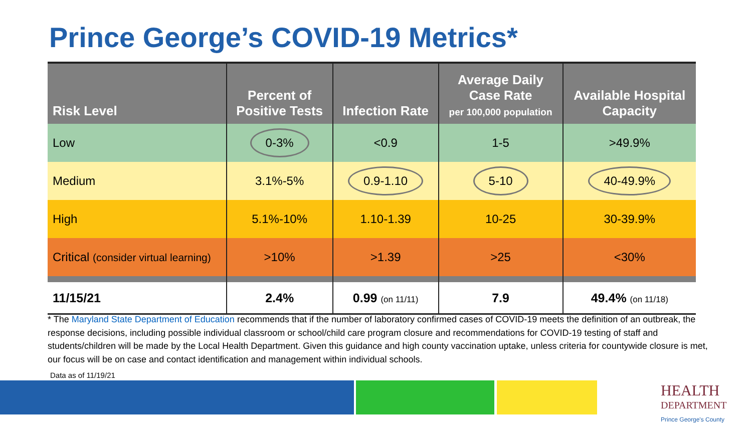Prince George’s COVID-19 Metrics*
| Risk Level | Percent of Positive Tests | Infection Rate | Average Daily Case Rate per 100,000 population | Available Hospital Capacity |
| --- | --- | --- | --- | --- |
| Low | 0-3% | <0.9 | 1-5 | >49.9% |
| Medium | 3.1%-5% | 0.9-1.10 | 5-10 | 40-49.9% |
| High | 5.1%-10% | 1.10-1.39 | 10-25 | 30-39.9% |
| Critical (consider virtual learning) | >10% | >1.39 | >25 | <30% |
| 11/15/21 | 2.4% | 0.99 (on 11/11) | 7.9 | 49.4% (on 11/18) |
* The Maryland State Department of Education recommends that if the number of laboratory confirmed cases of COVID-19 meets the definition of an outbreak, the response decisions, including possible individual classroom or school/child care program closure and recommendations for COVID-19 testing of staff and students/children will be made by the Local Health Department. Given this guidance and high county vaccination uptake, unless criteria for countywide closure is met, our focus will be on case and contact identification and management within individual schools.
Data as of 11/19/21
HEALTH
DEPARTMENT
Prince George's County